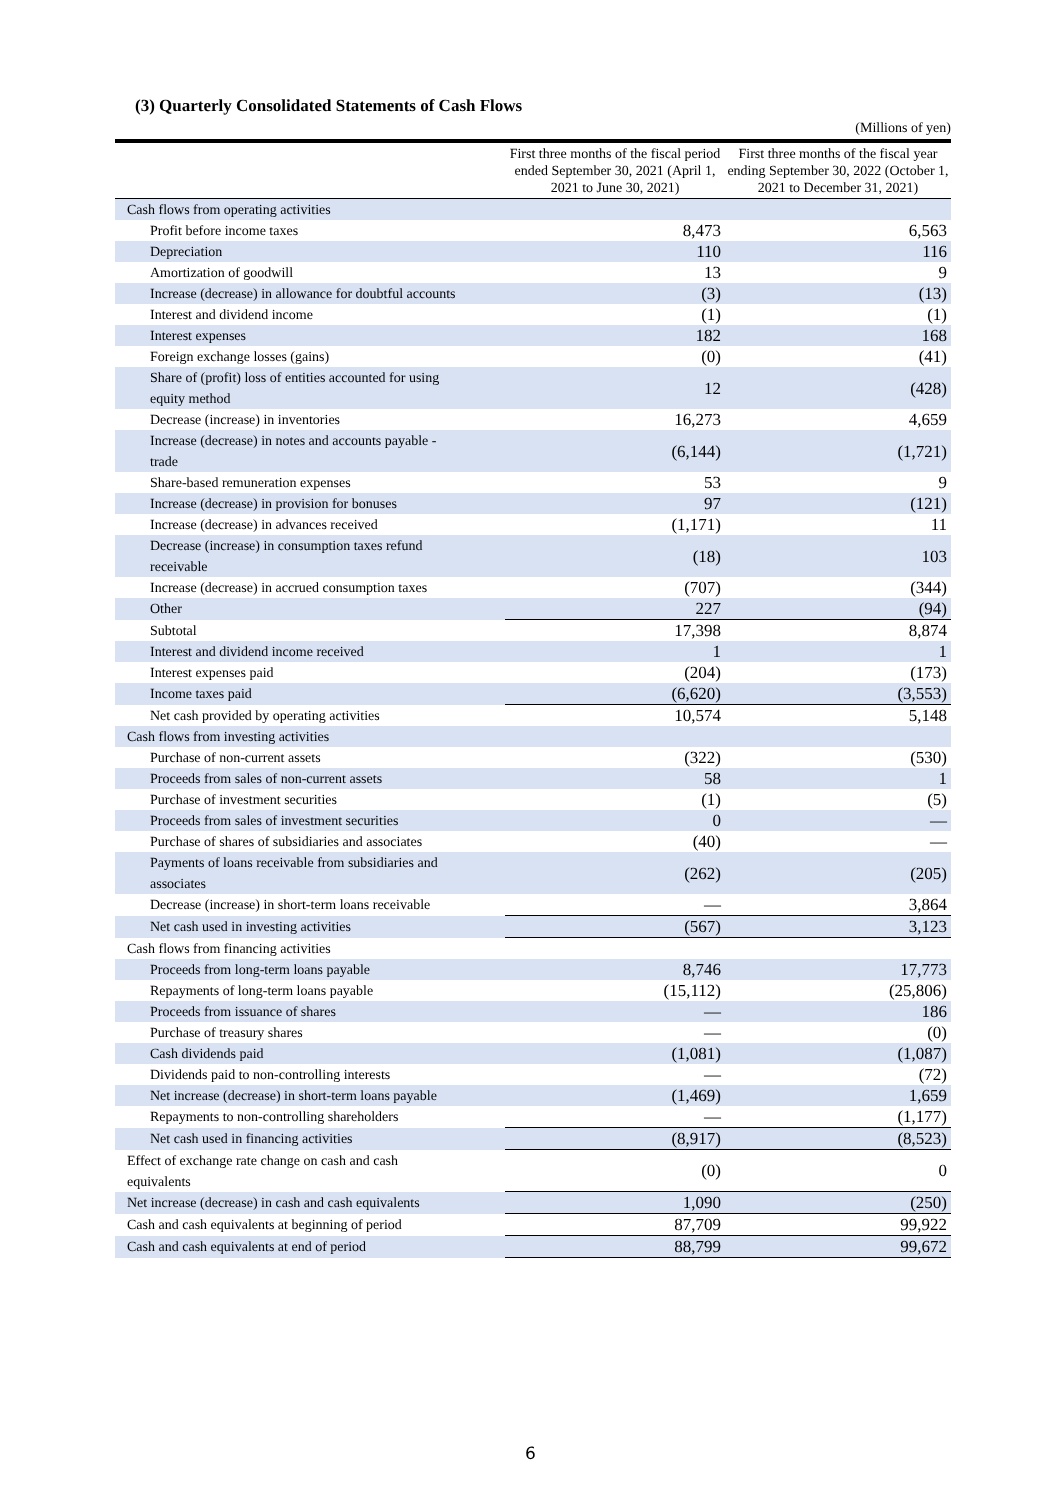(3) Quarterly Consolidated Statements of Cash Flows
(Millions of yen)
| | First three months of the fiscal period ended September 30, 2021 (April 1, 2021 to June 30, 2021) | First three months of the fiscal year ending September 30, 2022 (October 1, 2021 to December 31, 2021) |
| --- | --- | --- |
| Cash flows from operating activities | | |
| Profit before income taxes | 8,473 | 6,563 |
| Depreciation | 110 | 116 |
| Amortization of goodwill | 13 | 9 |
| Increase (decrease) in allowance for doubtful accounts | (3) | (13) |
| Interest and dividend income | (1) | (1) |
| Interest expenses | 182 | 168 |
| Foreign exchange losses (gains) | (0) | (41) |
| Share of (profit) loss of entities accounted for using equity method | 12 | (428) |
| Decrease (increase) in inventories | 16,273 | 4,659 |
| Increase (decrease) in notes and accounts payable - trade | (6,144) | (1,721) |
| Share-based remuneration expenses | 53 | 9 |
| Increase (decrease) in provision for bonuses | 97 | (121) |
| Increase (decrease) in advances received | (1,171) | 11 |
| Decrease (increase) in consumption taxes refund receivable | (18) | 103 |
| Increase (decrease) in accrued consumption taxes | (707) | (344) |
| Other | 227 | (94) |
| Subtotal | 17,398 | 8,874 |
| Interest and dividend income received | 1 | 1 |
| Interest expenses paid | (204) | (173) |
| Income taxes paid | (6,620) | (3,553) |
| Net cash provided by operating activities | 10,574 | 5,148 |
| Cash flows from investing activities | | |
| Purchase of non-current assets | (322) | (530) |
| Proceeds from sales of non-current assets | 58 | 1 |
| Purchase of investment securities | (1) | (5) |
| Proceeds from sales of investment securities | 0 | — |
| Purchase of shares of subsidiaries and associates | (40) | — |
| Payments of loans receivable from subsidiaries and associates | (262) | (205) |
| Decrease (increase) in short-term loans receivable | — | 3,864 |
| Net cash used in investing activities | (567) | 3,123 |
| Cash flows from financing activities | | |
| Proceeds from long-term loans payable | 8,746 | 17,773 |
| Repayments of long-term loans payable | (15,112) | (25,806) |
| Proceeds from issuance of shares | — | 186 |
| Purchase of treasury shares | — | (0) |
| Cash dividends paid | (1,081) | (1,087) |
| Dividends paid to non-controlling interests | — | (72) |
| Net increase (decrease) in short-term loans payable | (1,469) | 1,659 |
| Repayments to non-controlling shareholders | — | (1,177) |
| Net cash used in financing activities | (8,917) | (8,523) |
| Effect of exchange rate change on cash and cash equivalents | (0) | 0 |
| Net increase (decrease) in cash and cash equivalents | 1,090 | (250) |
| Cash and cash equivalents at beginning of period | 87,709 | 99,922 |
| Cash and cash equivalents at end of period | 88,799 | 99,672 |
6